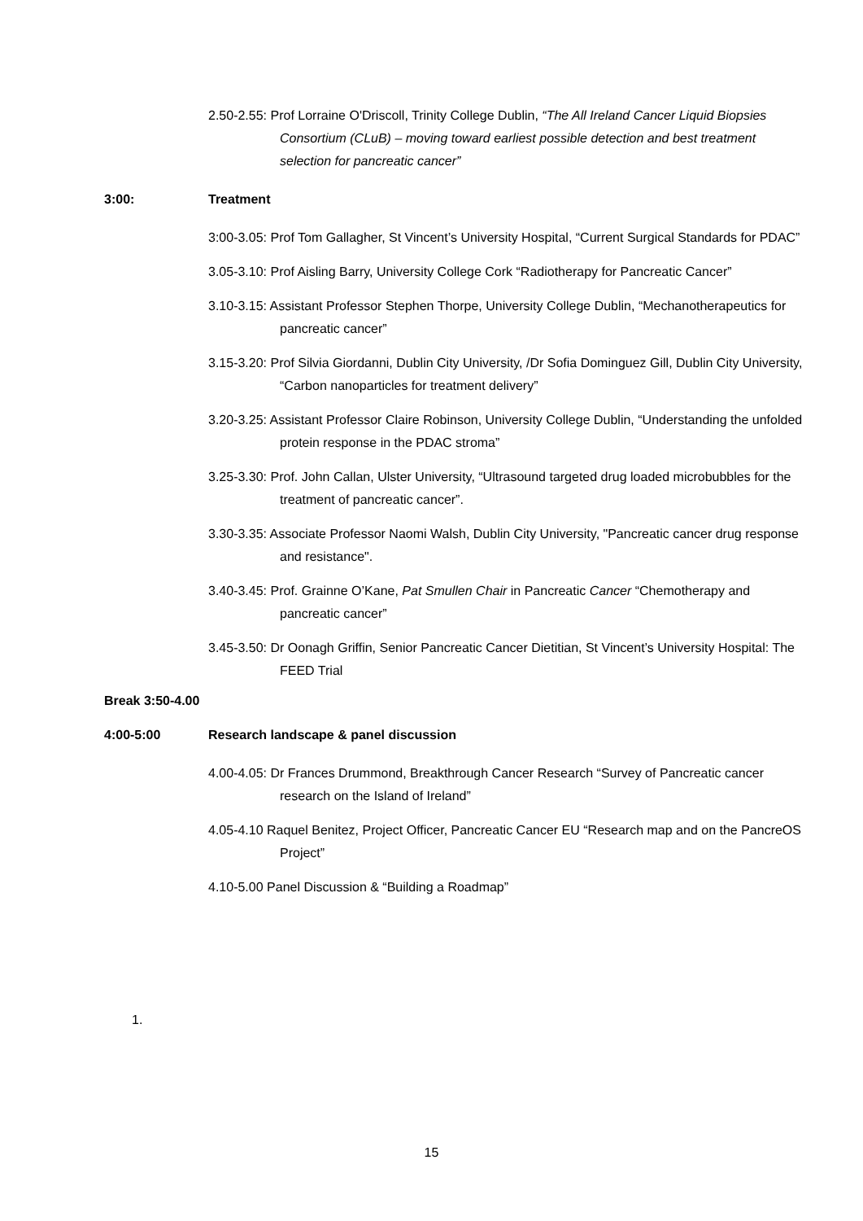2.50-2.55: Prof Lorraine O'Driscoll, Trinity College Dublin, “The All Ireland Cancer Liquid Biopsies Consortium (CLuB) – moving toward earliest possible detection and best treatment selection for pancreatic cancer”
3:00: Treatment
3:00-3.05: Prof Tom Gallagher, St Vincent’s University Hospital, “Current Surgical Standards for PDAC”
3.05-3.10: Prof Aisling Barry, University College Cork “Radiotherapy for Pancreatic Cancer”
3.10-3.15: Assistant Professor Stephen Thorpe, University College Dublin, “Mechanotherapeutics for pancreatic cancer”
3.15-3.20: Prof Silvia Giordanni, Dublin City University, /Dr Sofia Dominguez Gill, Dublin City University, “Carbon nanoparticles for treatment delivery”
3.20-3.25: Assistant Professor Claire Robinson, University College Dublin, “Understanding the unfolded protein response in the PDAC stroma”
3.25-3.30: Prof. John Callan, Ulster University, “Ultrasound targeted drug loaded microbubbles for the treatment of pancreatic cancer”.
3.30-3.35: Associate Professor Naomi Walsh, Dublin City University, "Pancreatic cancer drug response and resistance".
3.40-3.45: Prof. Grainne O’Kane, Pat Smullen Chair in Pancreatic Cancer “Chemotherapy and pancreatic cancer”
3.45-3.50: Dr Oonagh Griffin, Senior Pancreatic Cancer Dietitian, St Vincent’s University Hospital: The FEED Trial
Break 3:50-4.00
4:00-5:00 Research landscape & panel discussion
4.00-4.05: Dr Frances Drummond, Breakthrough Cancer Research “Survey of Pancreatic cancer research on the Island of Ireland”
4.05-4.10 Raquel Benitez, Project Officer, Pancreatic Cancer EU “Research map and on the PancreOS Project”
4.10-5.00 Panel Discussion & “Building a Roadmap”
1.
15